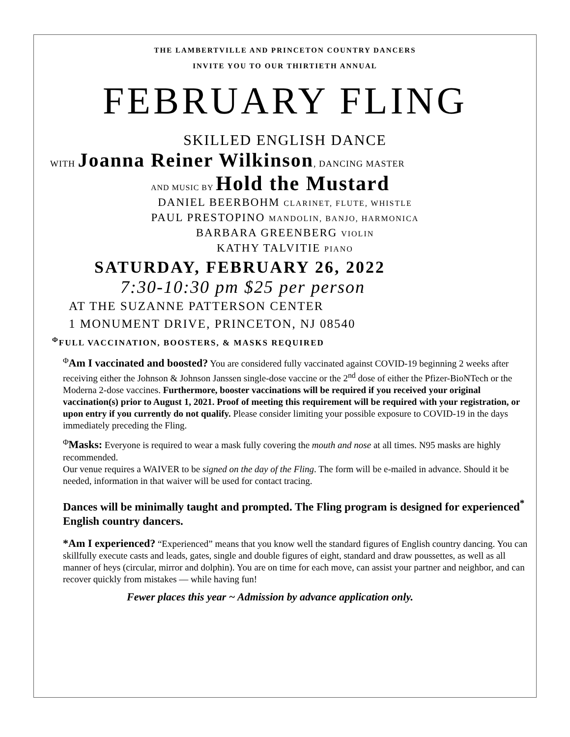THE LAMBERTVILLE AND PRINCETON COUNTRY DANCERS
INVITE YOU TO OUR THIRTIETH ANNUAL
FEBRUARY FLING
SKILLED ENGLISH DANCE
WITH Joanna Reiner Wilkinson, DANCING MASTER
AND MUSIC BY Hold the Mustard
DANIEL BEERBOHM CLARINET, FLUTE, WHISTLE
PAUL PRESTOPINO MANDOLIN, BANJO, HARMONICA
BARBARA GREENBERG VIOLIN
KATHY TALVITIE PIANO
SATURDAY, FEBRUARY 26, 2022
7:30-10:30 pm $25 per person
AT THE SUZANNE PATTERSON CENTER
1 MONUMENT DRIVE, PRINCETON, NJ 08540
<sup>Φ</sup>FULL VACCINATION, BOOSTERS, & MASKS REQUIRED
<sup>Φ</sup>Am I vaccinated and boosted? You are considered fully vaccinated against COVID-19 beginning 2 weeks after receiving either the Johnson & Johnson Janssen single-dose vaccine or the 2<sup>nd</sup> dose of either the Pfizer-BioNTech or the Moderna 2-dose vaccines. Furthermore, booster vaccinations will be required if you received your original vaccination(s) prior to August 1, 2021. Proof of meeting this requirement will be required with your registration, or upon entry if you currently do not qualify. Please consider limiting your possible exposure to COVID-19 in the days immediately preceding the Fling.
<sup>Φ</sup>Masks: Everyone is required to wear a mask fully covering the mouth and nose at all times. N95 masks are highly recommended.
Our venue requires a WAIVER to be signed on the day of the Fling. The form will be e-mailed in advance. Should it be needed, information in that waiver will be used for contact tracing.
Dances will be minimally taught and prompted. The Fling program is designed for experienced<sup>*</sup> English country dancers.
*Am I experienced? “Experienced” means that you know well the standard figures of English country dancing. You can skillfully execute casts and leads, gates, single and double figures of eight, standard and draw poussettes, as well as all manner of heys (circular, mirror and dolphin). You are on time for each move, can assist your partner and neighbor, and can recover quickly from mistakes — while having fun!
Fewer places this year ~ Admission by advance application only.